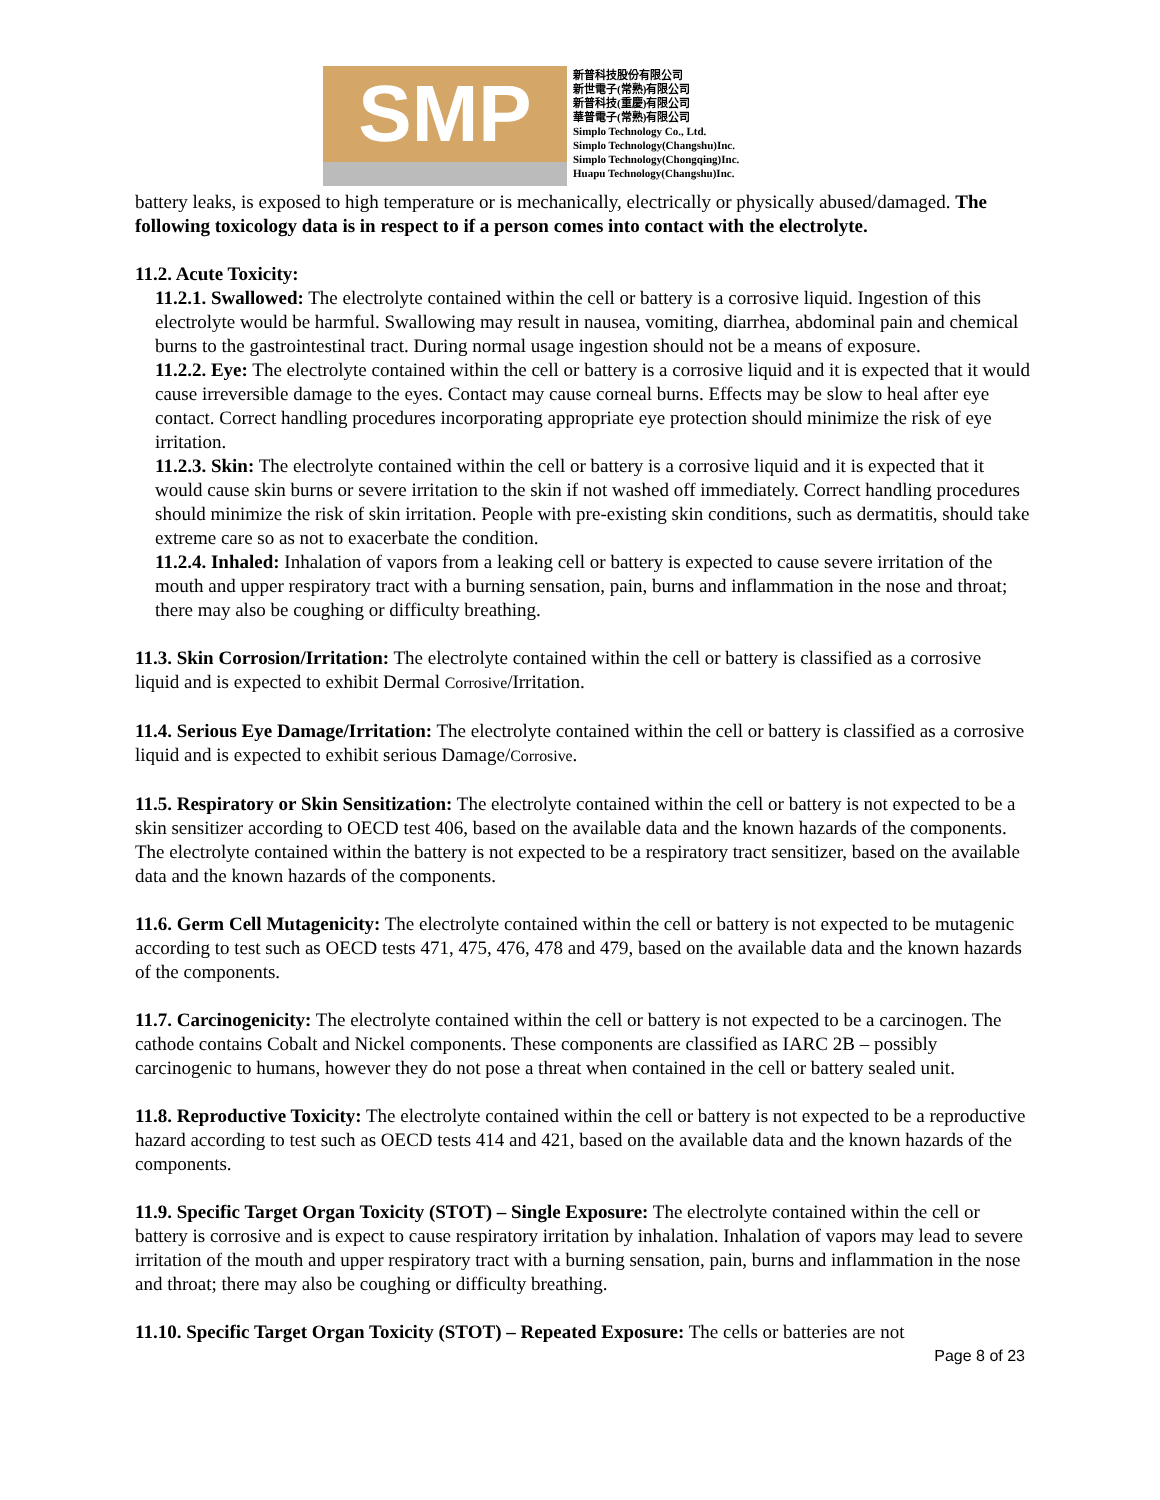SMP
新普科技股份有限公司
新世電子(常熟)有限公司
新普科技(重慶)有限公司
華普電子(常熟)有限公司
Simplo Technology Co., Ltd.
Simplo Technology(Changshu)Inc.
Simplo Technology(Chongqing)Inc.
Huapu Technology(Changshu)Inc.
battery leaks, is exposed to high temperature or is mechanically, electrically or physically abused/damaged. The following toxicology data is in respect to if a person comes into contact with the electrolyte.
11.2. Acute Toxicity:
11.2.1. Swallowed: The electrolyte contained within the cell or battery is a corrosive liquid. Ingestion of this electrolyte would be harmful. Swallowing may result in nausea, vomiting, diarrhea, abdominal pain and chemical burns to the gastrointestinal tract. During normal usage ingestion should not be a means of exposure.
11.2.2. Eye: The electrolyte contained within the cell or battery is a corrosive liquid and it is expected that it would cause irreversible damage to the eyes. Contact may cause corneal burns. Effects may be slow to heal after eye contact. Correct handling procedures incorporating appropriate eye protection should minimize the risk of eye irritation.
11.2.3. Skin: The electrolyte contained within the cell or battery is a corrosive liquid and it is expected that it would cause skin burns or severe irritation to the skin if not washed off immediately. Correct handling procedures should minimize the risk of skin irritation. People with pre-existing skin conditions, such as dermatitis, should take extreme care so as not to exacerbate the condition.
11.2.4. Inhaled: Inhalation of vapors from a leaking cell or battery is expected to cause severe irritation of the mouth and upper respiratory tract with a burning sensation, pain, burns and inflammation in the nose and throat; there may also be coughing or difficulty breathing.
11.3. Skin Corrosion/Irritation: The electrolyte contained within the cell or battery is classified as a corrosive liquid and is expected to exhibit Dermal Corrosive/Irritation.
11.4. Serious Eye Damage/Irritation: The electrolyte contained within the cell or battery is classified as a corrosive liquid and is expected to exhibit serious Damage/Corrosive.
11.5. Respiratory or Skin Sensitization: The electrolyte contained within the cell or battery is not expected to be a skin sensitizer according to OECD test 406, based on the available data and the known hazards of the components. The electrolyte contained within the battery is not expected to be a respiratory tract sensitizer, based on the available data and the known hazards of the components.
11.6. Germ Cell Mutagenicity: The electrolyte contained within the cell or battery is not expected to be mutagenic according to test such as OECD tests 471, 475, 476, 478 and 479, based on the available data and the known hazards of the components.
11.7. Carcinogenicity: The electrolyte contained within the cell or battery is not expected to be a carcinogen. The cathode contains Cobalt and Nickel components. These components are classified as IARC 2B – possibly carcinogenic to humans, however they do not pose a threat when contained in the cell or battery sealed unit.
11.8. Reproductive Toxicity: The electrolyte contained within the cell or battery is not expected to be a reproductive hazard according to test such as OECD tests 414 and 421, based on the available data and the known hazards of the components.
11.9. Specific Target Organ Toxicity (STOT) – Single Exposure: The electrolyte contained within the cell or battery is corrosive and is expect to cause respiratory irritation by inhalation. Inhalation of vapors may lead to severe irritation of the mouth and upper respiratory tract with a burning sensation, pain, burns and inflammation in the nose and throat; there may also be coughing or difficulty breathing.
11.10. Specific Target Organ Toxicity (STOT) – Repeated Exposure: The cells or batteries are not
Page 8 of 23